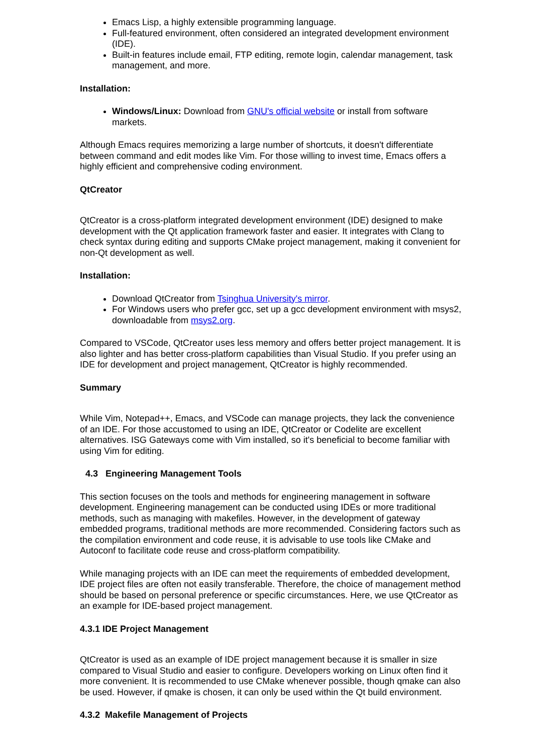Emacs Lisp, a highly extensible programming language.
Full-featured environment, often considered an integrated development environment (IDE).
Built-in features include email, FTP editing, remote login, calendar management, task management, and more.
Installation:
Windows/Linux: Download from GNU's official website or install from software markets.
Although Emacs requires memorizing a large number of shortcuts, it doesn't differentiate between command and edit modes like Vim. For those willing to invest time, Emacs offers a highly efficient and comprehensive coding environment.
QtCreator
QtCreator is a cross-platform integrated development environment (IDE) designed to make development with the Qt application framework faster and easier. It integrates with Clang to check syntax during editing and supports CMake project management, making it convenient for non-Qt development as well.
Installation:
Download QtCreator from Tsinghua University's mirror.
For Windows users who prefer gcc, set up a gcc development environment with msys2, downloadable from msys2.org.
Compared to VSCode, QtCreator uses less memory and offers better project management. It is also lighter and has better cross-platform capabilities than Visual Studio. If you prefer using an IDE for development and project management, QtCreator is highly recommended.
Summary
While Vim, Notepad++, Emacs, and VSCode can manage projects, they lack the convenience of an IDE. For those accustomed to using an IDE, QtCreator or Codelite are excellent alternatives. ISG Gateways come with Vim installed, so it's beneficial to become familiar with using Vim for editing.
4.3 Engineering Management Tools
This section focuses on the tools and methods for engineering management in software development. Engineering management can be conducted using IDEs or more traditional methods, such as managing with makefiles. However, in the development of gateway embedded programs, traditional methods are more recommended. Considering factors such as the compilation environment and code reuse, it is advisable to use tools like CMake and Autoconf to facilitate code reuse and cross-platform compatibility.
While managing projects with an IDE can meet the requirements of embedded development, IDE project files are often not easily transferable. Therefore, the choice of management method should be based on personal preference or specific circumstances. Here, we use QtCreator as an example for IDE-based project management.
4.3.1 IDE Project Management
QtCreator is used as an example of IDE project management because it is smaller in size compared to Visual Studio and easier to configure. Developers working on Linux often find it more convenient. It is recommended to use CMake whenever possible, though qmake can also be used. However, if qmake is chosen, it can only be used within the Qt build environment.
4.3.2 Makefile Management of Projects